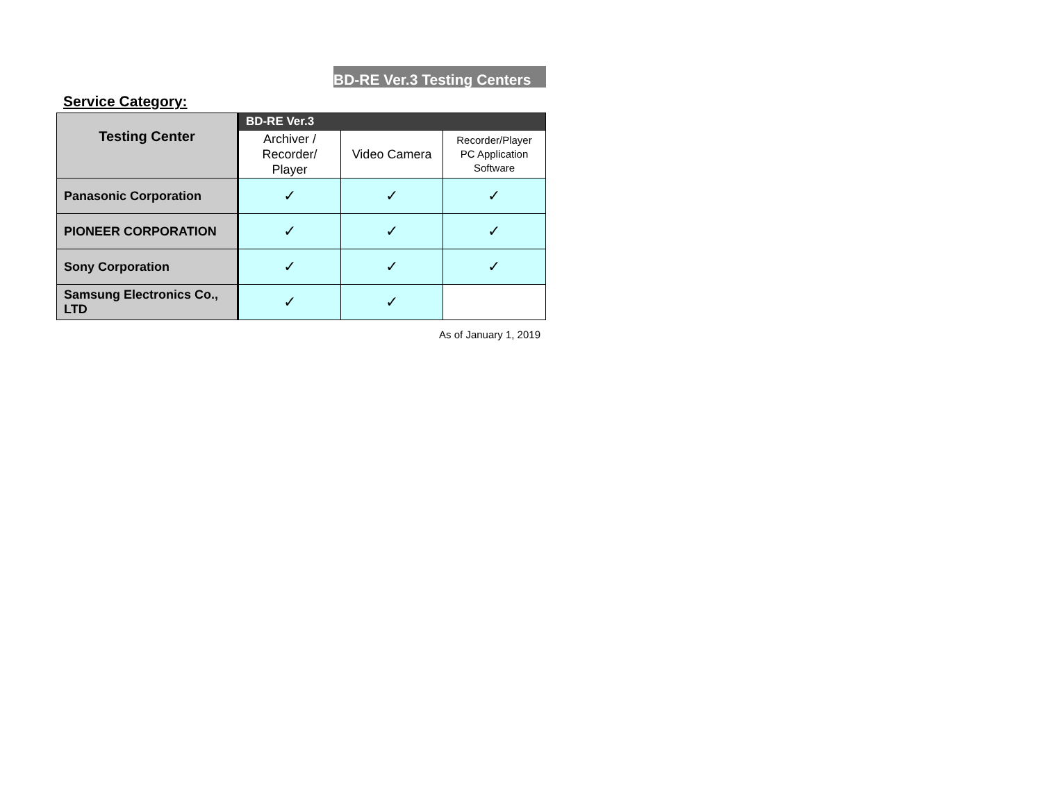BD-RE Ver.3 Testing Centers
Service Category:
| Testing Center | BD-RE Ver.3 | | |
| --- | --- | --- | --- |
| | Archiver / Recorder/ Player | Video Camera | Recorder/Player PC Application Software |
| Panasonic Corporation | ✓ | ✓ | ✓ |
| PIONEER CORPORATION | ✓ | ✓ | ✓ |
| Sony Corporation | ✓ | ✓ | ✓ |
| Samsung Electronics Co., LTD | ✓ | ✓ | |
As of January 1, 2019